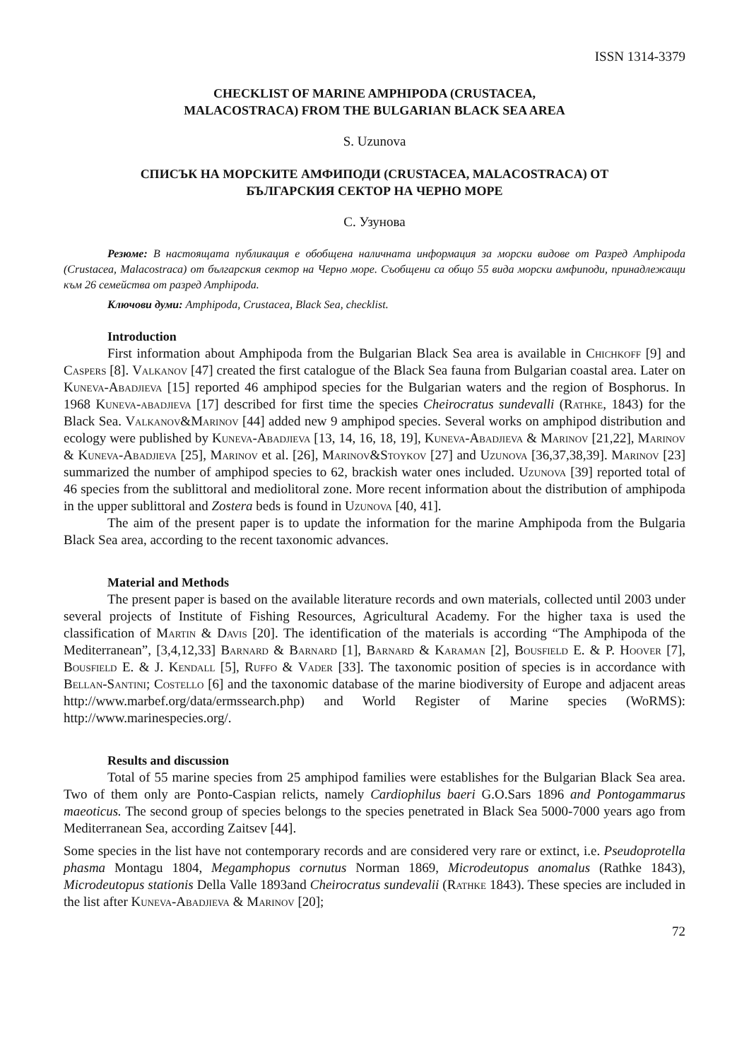ISSN 1314-3379
CHECKLIST OF MARINE AMPHIPODA (CRUSTACEA,
MALACOSTRACA) FROM THE BULGARIAN BLACK SEA AREA
S. Uzunova
СПИСЪК НА МОРСКИТЕ АМФИПОДИ (CRUSTACEA, MALACOSTRACA) ОТ
БЪЛГАРСКИЯ СЕКТОР НА ЧЕРНО МОРЕ
С. Узунова
Резюме: В настоящата публикация е обобщена наличната информация за морски видове от Разред Amphipoda (Crustacea, Malacostraca) от българския сектор на Черно море. Съобщени са общо 55 вида морски амфиподи, принадлежащи към 26 семейства от разред Amphipoda.
Ключови думи: Amphipoda, Crustacea, Black Sea, checklist.
Introduction
First information about Amphipoda from the Bulgarian Black Sea area is available in Chichkoff [9] and Caspers [8]. Valkanov [47] created the first catalogue of the Black Sea fauna from Bulgarian coastal area. Later on Kuneva-Abadjieva [15] reported 46 amphipod species for the Bulgarian waters and the region of Bosphorus. In 1968 Kuneva-abadjieva [17] described for first time the species Cheirocratus sundevalli (Rathke, 1843) for the Black Sea. Valkanov&Marinov [44] added new 9 amphipod species. Several works on amphipod distribution and ecology were published by Kuneva-Abadjieva [13, 14, 16, 18, 19], Kuneva-Abadjieva & Marinov [21,22], Marinov & Kuneva-Abadjieva [25], Marinov et al. [26], Marinov&Stoykov [27] and Uzunova [36,37,38,39]. Marinov [23] summarized the number of amphipod species to 62, brackish water ones included. Uzunova [39] reported total of 46 species from the sublittoral and mediolitoral zone. More recent information about the distribution of amphipoda in the upper sublittoral and Zostera beds is found in Uzunova [40, 41].
The aim of the present paper is to update the information for the marine Amphipoda from the Bulgaria Black Sea area, according to the recent taxonomic advances.
Material and Methods
The present paper is based on the available literature records and own materials, collected until 2003 under several projects of Institute of Fishing Resources, Agricultural Academy. For the higher taxa is used the classification of Martin & Davis [20]. The identification of the materials is according “The Amphipoda of the Mediterranean”, [3,4,12,33] Barnard & Barnard [1], Barnard & Karaman [2], Bousfield E. & P. Hoover [7], Bousfield E. & J. Kendall [5], Ruffo & Vader [33]. The taxonomic position of species is in accordance with Bellan-Santini; Costello [6] and the taxonomic database of the marine biodiversity of Europe and adjacent areas http://www.marbef.org/data/ermssearch.php) and World Register of Marine species (WoRMS): http://www.marinespecies.org/.
Results and discussion
Total of 55 marine species from 25 amphipod families were establishes for the Bulgarian Black Sea area. Two of them only are Ponto-Caspian relicts, namely Cardiophilus baeri G.O.Sars 1896 and Pontogammarus maeoticus. The second group of species belongs to the species penetrated in Black Sea 5000-7000 years ago from Mediterranean Sea, according Zaitsev [44].
Some species in the list have not contemporary records and are considered very rare or extinct, i.e. Pseudoprotella phasma Montagu 1804, Megamphopus cornutus Norman 1869, Microdeutopus anomalus (Rathke 1843), Microdeutopus stationis Della Valle 1893and Cheirocratus sundevalii (Rathke 1843). These species are included in the list after Kuneva-Abadjieva & Marinov [20];
72